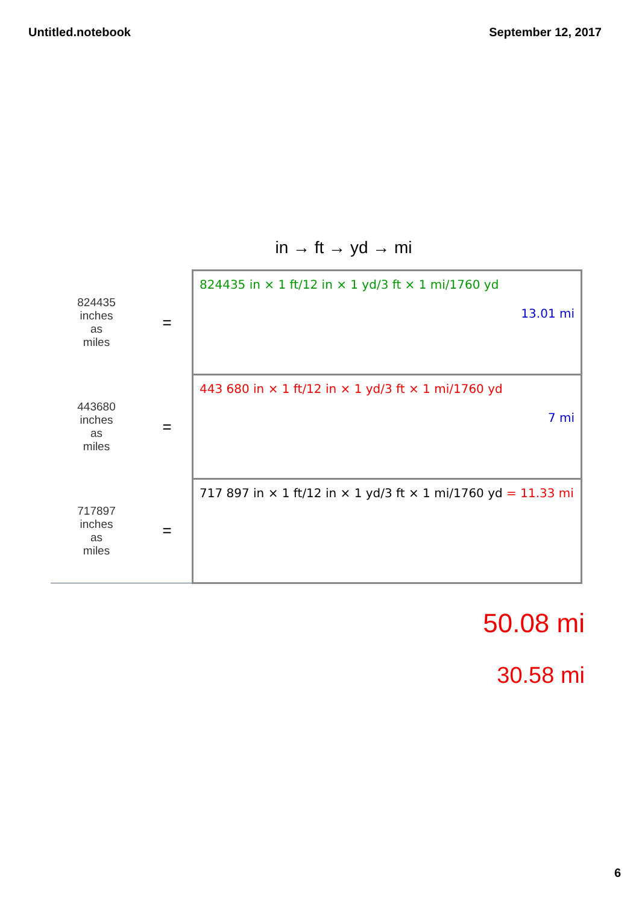Untitled.notebook September 12, 2017
in → ft → yd → mi
| 824435 inches as miles | = | 824435 in × 1 ft/12 in × 1 yd/3 ft × 1 mi/1760 yd 13.01 mi |
| 443680 inches as miles | = | 443 680 in × 1 ft/12 in × 1 yd/3 ft × 1 mi/1760 yd 7 mi |
| 717897 inches as miles | = | 717 897 in × 1 ft/12 in × 1 yd/3 ft × 1 mi/1760 yd = 11.33 mi |
50.08 mi
30.58 mi
6